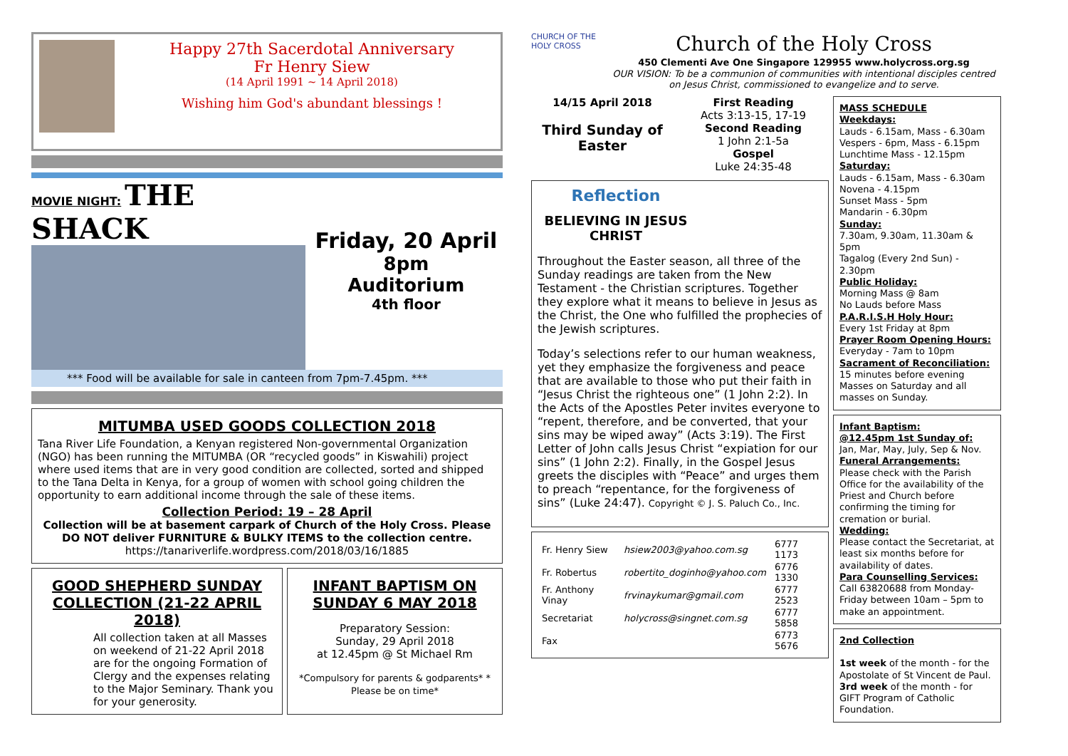Happy 27th Sacerdotal Anniversary
Fr Henry Siew
(14 April 1991 ~ 14 April 2018)
Wishing him God's abundant blessings !
MOVIE NIGHT: THE SHACK
Friday, 20 April
8pm
Auditorium
4th floor
*** Food will be available for sale in canteen from 7pm-7.45pm. ***
MITUMBA USED GOODS COLLECTION 2018
Tana River Life Foundation, a Kenyan registered Non-governmental Organization (NGO) has been running the MITUMBA (OR “recycled goods” in Kiswahili) project where used items that are in very good condition are collected, sorted and shipped to the Tana Delta in Kenya, for a group of women with school going children the opportunity to earn additional income through the sale of these items.
Collection Period: 19 – 28 April
Collection will be at basement carpark of Church of the Holy Cross. Please DO NOT deliver FURNITURE & BULKY ITEMS to the collection centre.
https://tanariverlife.wordpress.com/2018/03/16/1885
GOOD SHEPHERD SUNDAY COLLECTION (21-22 APRIL 2018)
All collection taken at all Masses on weekend of 21-22 April 2018 are for the ongoing Formation of Clergy and the expenses relating to the Major Seminary. Thank you for your generosity.
INFANT BAPTISM ON SUNDAY 6 MAY 2018
Preparatory Session:
Sunday, 29 April 2018
at 12.45pm @ St Michael Rm
*Compulsory for parents & godparents* * Please be on time*
CHURCH OF THE HOLY CROSS
Church of the Holy Cross
450 Clementi Ave One Singapore 129955 www.holycross.org.sg
OUR VISION: To be a communion of communities with intentional disciples centred on Jesus Christ, commissioned to evangelize and to serve.
14/15 April 2018
Third Sunday of Easter
First Reading
Acts 3:13-15, 17-19
Second Reading
1 John 2:1-5a
Gospel
Luke 24:35-48
Reflection
BELIEVING IN JESUS CHRIST
Throughout the Easter season, all three of the Sunday readings are taken from the New Testament - the Christian scriptures. Together they explore what it means to believe in Jesus as the Christ, the One who fulfilled the prophecies of the Jewish scriptures.
Today’s selections refer to our human weakness, yet they emphasize the forgiveness and peace that are available to those who put their faith in “Jesus Christ the righteous one” (1 John 2:2). In the Acts of the Apostles Peter invites everyone to “repent, therefore, and be converted, that your sins may be wiped away” (Acts 3:19). The First Letter of John calls Jesus Christ “expiation for our sins” (1 John 2:2). Finally, in the Gospel Jesus greets the disciples with “Peace” and urges them to preach “repentance, for the forgiveness of sins” (Luke 24:47). Copyright © J. S. Paluch Co., Inc.
| Fr. Henry Siew | hsiew2003@yahoo.com.sg | 6777 1173 |
| Fr. Robertus | robertito_doginho@yahoo.com | 6776 1330 |
| Fr. Anthony Vinay | frvinaykumar@gmail.com | 6777 2523 |
| Secretariat | holycross@singnet.com.sg | 6777 5858 |
| Fax | | 6773 5676 |
MASS SCHEDULE
Weekdays:
Lauds - 6.15am, Mass - 6.30am
Vespers - 6pm, Mass - 6.15pm
Lunchtime Mass - 12.15pm
Saturday:
Lauds - 6.15am, Mass - 6.30am
Novena - 4.15pm
Sunset Mass - 5pm
Mandarin - 6.30pm
Sunday:
7.30am, 9.30am, 11.30am & 5pm
Tagalog (Every 2nd Sun) - 2.30pm
Public Holiday:
Morning Mass @ 8am
No Lauds before Mass
P.A.R.I.S.H Holy Hour:
Every 1st Friday at 8pm
Prayer Room Opening Hours:
Everyday - 7am to 10pm
Sacrament of Reconciliation:
15 minutes before evening Masses on Saturday and all masses on Sunday.
Infant Baptism:
@12.45pm 1st Sunday of:
Jan, Mar, May, July, Sep & Nov.
Funeral Arrangements:
Please check with the Parish Office for the availability of the Priest and Church before confirming the timing for cremation or burial.
Wedding:
Please contact the Secretariat, at least six months before for availability of dates.
Para Counselling Services:
Call 63820688 from Monday-Friday between 10am – 5pm to make an appointment.
2nd Collection
1st week of the month - for the Apostolate of St Vincent de Paul.
3rd week of the month - for GIFT Program of Catholic Foundation.